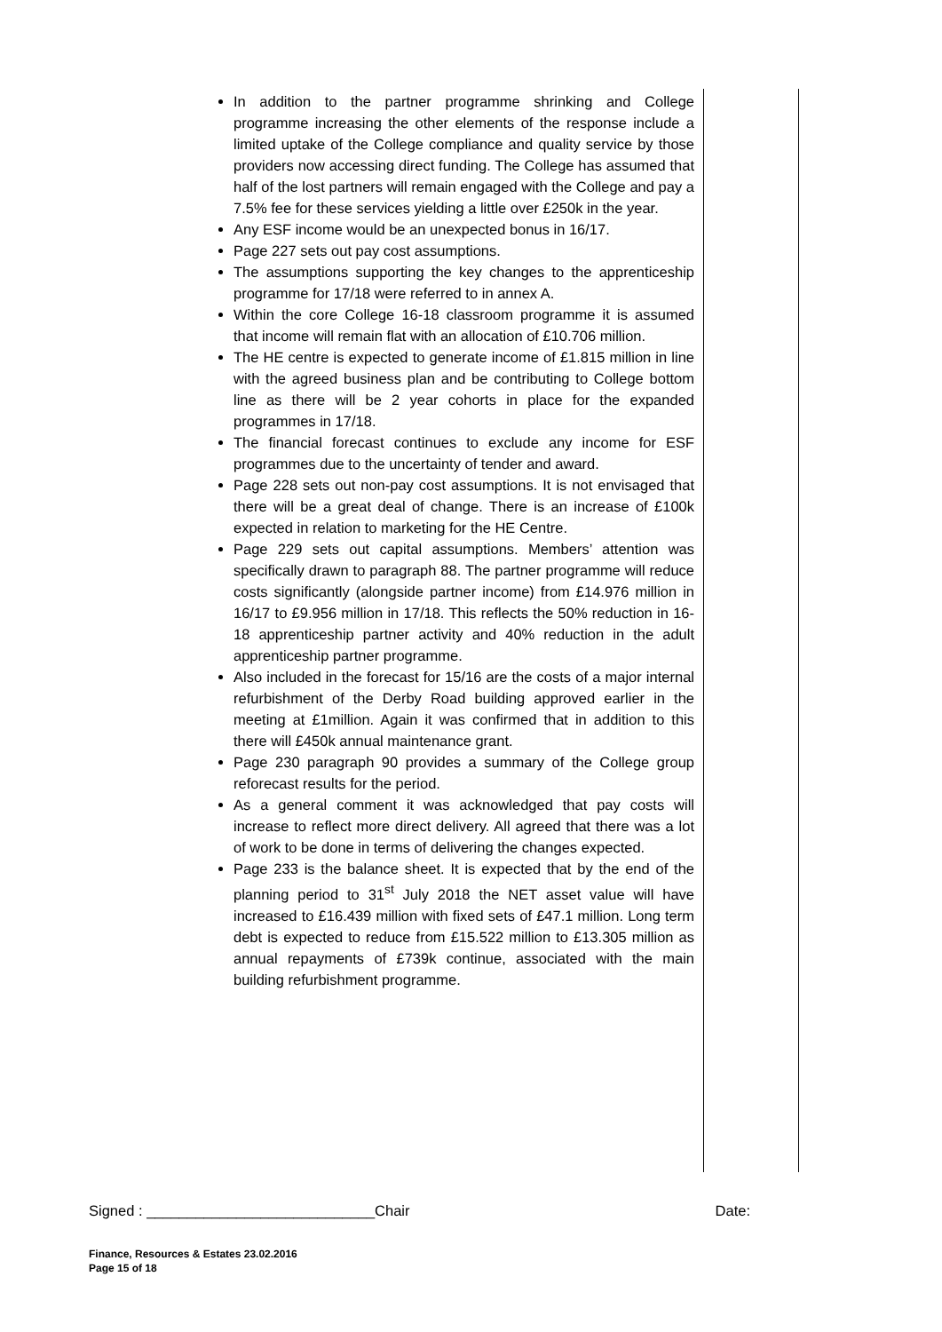In addition to the partner programme shrinking and College programme increasing the other elements of the response include a limited uptake of the College compliance and quality service by those providers now accessing direct funding. The College has assumed that half of the lost partners will remain engaged with the College and pay a 7.5% fee for these services yielding a little over £250k in the year.
Any ESF income would be an unexpected bonus in 16/17.
Page 227 sets out pay cost assumptions.
The assumptions supporting the key changes to the apprenticeship programme for 17/18 were referred to in annex A.
Within the core College 16-18 classroom programme it is assumed that income will remain flat with an allocation of £10.706 million.
The HE centre is expected to generate income of £1.815 million in line with the agreed business plan and be contributing to College bottom line as there will be 2 year cohorts in place for the expanded programmes in 17/18.
The financial forecast continues to exclude any income for ESF programmes due to the uncertainty of tender and award.
Page 228 sets out non-pay cost assumptions. It is not envisaged that there will be a great deal of change. There is an increase of £100k expected in relation to marketing for the HE Centre.
Page 229 sets out capital assumptions. Members’ attention was specifically drawn to paragraph 88. The partner programme will reduce costs significantly (alongside partner income) from £14.976 million in 16/17 to £9.956 million in 17/18. This reflects the 50% reduction in 16-18 apprenticeship partner activity and 40% reduction in the adult apprenticeship partner programme.
Also included in the forecast for 15/16 are the costs of a major internal refurbishment of the Derby Road building approved earlier in the meeting at £1million. Again it was confirmed that in addition to this there will £450k annual maintenance grant.
Page 230 paragraph 90 provides a summary of the College group reforecast results for the period.
As a general comment it was acknowledged that pay costs will increase to reflect more direct delivery. All agreed that there was a lot of work to be done in terms of delivering the changes expected.
Page 233 is the balance sheet. It is expected that by the end of the planning period to 31<sup>st</sup> July 2018 the NET asset value will have increased to £16.439 million with fixed sets of £47.1 million. Long term debt is expected to reduce from £15.522 million to £13.305 million as annual repayments of £739k continue, associated with the main building refurbishment programme.
Signed : ____________________________Chair Date:
Finance, Resources & Estates 23.02.2016
Page 15 of 18